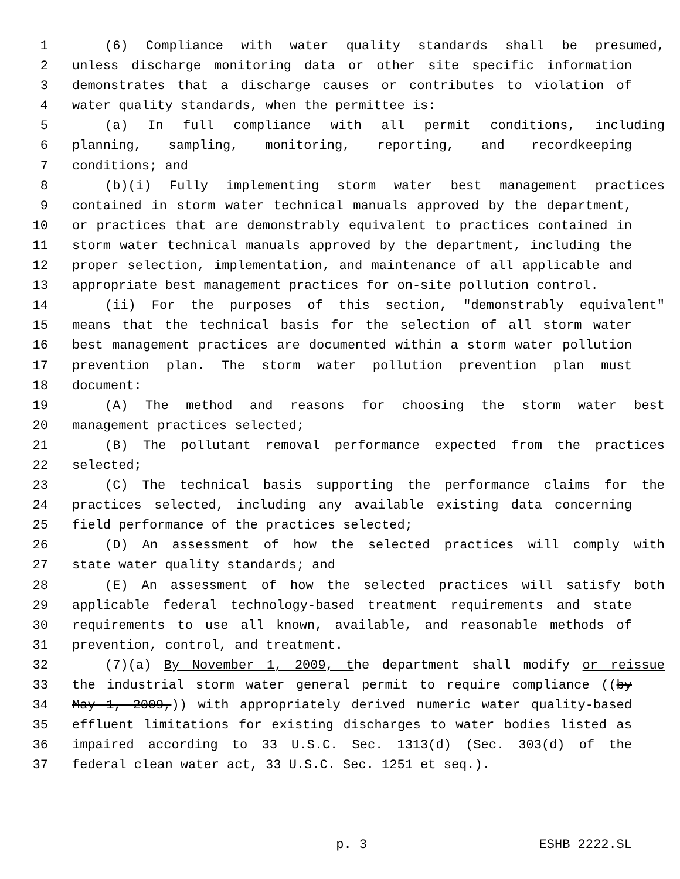1 (6) Compliance with water quality standards shall be presumed,
2 unless discharge monitoring data or other site specific information
3 demonstrates that a discharge causes or contributes to violation of
4 water quality standards, when the permittee is:
5 (a) In full compliance with all permit conditions, including
6 planning, sampling, monitoring, reporting, and recordkeeping
7 conditions; and
8 (b)(i) Fully implementing storm water best management practices
9 contained in storm water technical manuals approved by the department,
10 or practices that are demonstrably equivalent to practices contained in
11 storm water technical manuals approved by the department, including the
12 proper selection, implementation, and maintenance of all applicable and
13 appropriate best management practices for on-site pollution control.
14 (ii) For the purposes of this section, "demonstrably equivalent"
15 means that the technical basis for the selection of all storm water
16 best management practices are documented within a storm water pollution
17 prevention plan. The storm water pollution prevention plan must
18 document:
19 (A) The method and reasons for choosing the storm water best
20 management practices selected;
21 (B) The pollutant removal performance expected from the practices
22 selected;
23 (C) The technical basis supporting the performance claims for the
24 practices selected, including any available existing data concerning
25 field performance of the practices selected;
26 (D) An assessment of how the selected practices will comply with
27 state water quality standards; and
28 (E) An assessment of how the selected practices will satisfy both
29 applicable federal technology-based treatment requirements and state
30 requirements to use all known, available, and reasonable methods of
31 prevention, control, and treatment.
32 (7)(a) By November 1, 2009, the department shall modify or reissue
33 the industrial storm water general permit to require compliance ((by
34 May 1, 2009,)) with appropriately derived numeric water quality-based
35 effluent limitations for existing discharges to water bodies listed as
36 impaired according to 33 U.S.C. Sec. 1313(d) (Sec. 303(d) of the
37 federal clean water act, 33 U.S.C. Sec. 1251 et seq.).
p. 3 ESHB 2222.SL